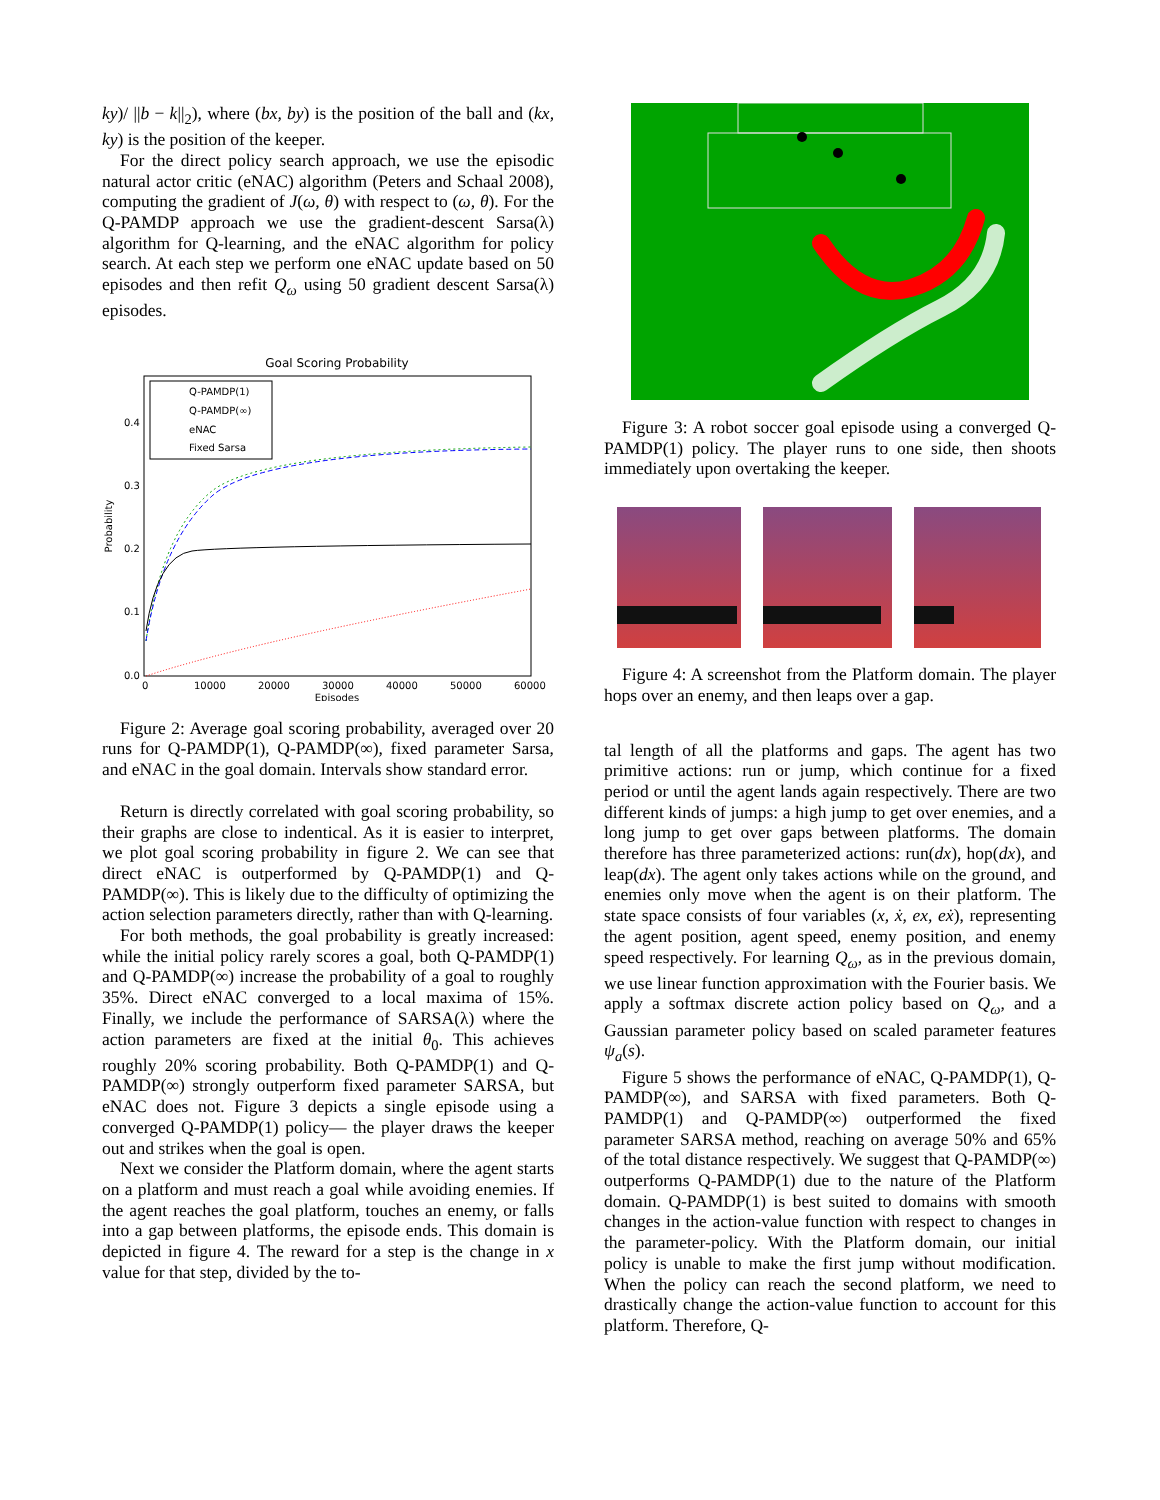ky)/ ||b − k||<sub>2</sub>), where (bx, by) is the position of the ball and (kx, ky) is the position of the keeper.
For the direct policy search approach, we use the episodic natural actor critic (eNAC) algorithm (Peters and Schaal 2008), computing the gradient of J(ω, θ) with respect to (ω, θ). For the Q-PAMDP approach we use the gradient-descent Sarsa(λ) algorithm for Q-learning, and the eNAC algorithm for policy search. At each step we perform one eNAC update based on 50 episodes and then refit Q<sub>ω</sub> using 50 gradient descent Sarsa(λ) episodes.
Goal Scoring Probability
Probability
0.4
0.3
0.2
0.1
0.0
0
10000
20000
30000
40000
50000
60000
Episodes
Q-PAMDP(1)
Q-PAMDP(∞)
eNAC
Fixed Sarsa
Figure 2: Average goal scoring probability, averaged over 20 runs for Q-PAMDP(1), Q-PAMDP(∞), fixed parameter Sarsa, and eNAC in the goal domain. Intervals show standard error.
Return is directly correlated with goal scoring probability, so their graphs are close to indentical. As it is easier to interpret, we plot goal scoring probability in figure 2. We can see that direct eNAC is outperformed by Q-PAMDP(1) and Q-PAMDP(∞). This is likely due to the difficulty of optimizing the action selection parameters directly, rather than with Q-learning.
For both methods, the goal probability is greatly increased: while the initial policy rarely scores a goal, both Q-PAMDP(1) and Q-PAMDP(∞) increase the probability of a goal to roughly 35%. Direct eNAC converged to a local maxima of 15%. Finally, we include the performance of SARSA(λ) where the action parameters are fixed at the initial θ<sub>0</sub>. This achieves roughly 20% scoring probability. Both Q-PAMDP(1) and Q-PAMDP(∞) strongly outperform fixed parameter SARSA, but eNAC does not. Figure 3 depicts a single episode using a converged Q-PAMDP(1) policy— the player draws the keeper out and strikes when the goal is open.
Next we consider the Platform domain, where the agent starts on a platform and must reach a goal while avoiding enemies. If the agent reaches the goal platform, touches an enemy, or falls into a gap between platforms, the episode ends. This domain is depicted in figure 4. The reward for a step is the change in x value for that step, divided by the to-
Figure 3: A robot soccer goal episode using a converged Q-PAMDP(1) policy. The player runs to one side, then shoots immediately upon overtaking the keeper.
Figure 4: A screenshot from the Platform domain. The player hops over an enemy, and then leaps over a gap.
tal length of all the platforms and gaps. The agent has two primitive actions: run or jump, which continue for a fixed period or until the agent lands again respectively. There are two different kinds of jumps: a high jump to get over enemies, and a long jump to get over gaps between platforms. The domain therefore has three parameterized actions: run(dx), hop(dx), and leap(dx). The agent only takes actions while on the ground, and enemies only move when the agent is on their platform. The state space consists of four variables (x, ẋ, ex, eẋ), representing the agent position, agent speed, enemy position, and enemy speed respectively. For learning Q<sub>ω</sub>, as in the previous domain, we use linear function approximation with the Fourier basis. We apply a softmax discrete action policy based on Q<sub>ω</sub>, and a Gaussian parameter policy based on scaled parameter features ψ<sub>a</sub>(s).
Figure 5 shows the performance of eNAC, Q-PAMDP(1), Q-PAMDP(∞), and SARSA with fixed parameters. Both Q-PAMDP(1) and Q-PAMDP(∞) outperformed the fixed parameter SARSA method, reaching on average 50% and 65% of the total distance respectively. We suggest that Q-PAMDP(∞) outperforms Q-PAMDP(1) due to the nature of the Platform domain. Q-PAMDP(1) is best suited to domains with smooth changes in the action-value function with respect to changes in the parameter-policy. With the Platform domain, our initial policy is unable to make the first jump without modification. When the policy can reach the second platform, we need to drastically change the action-value function to account for this platform. Therefore, Q-